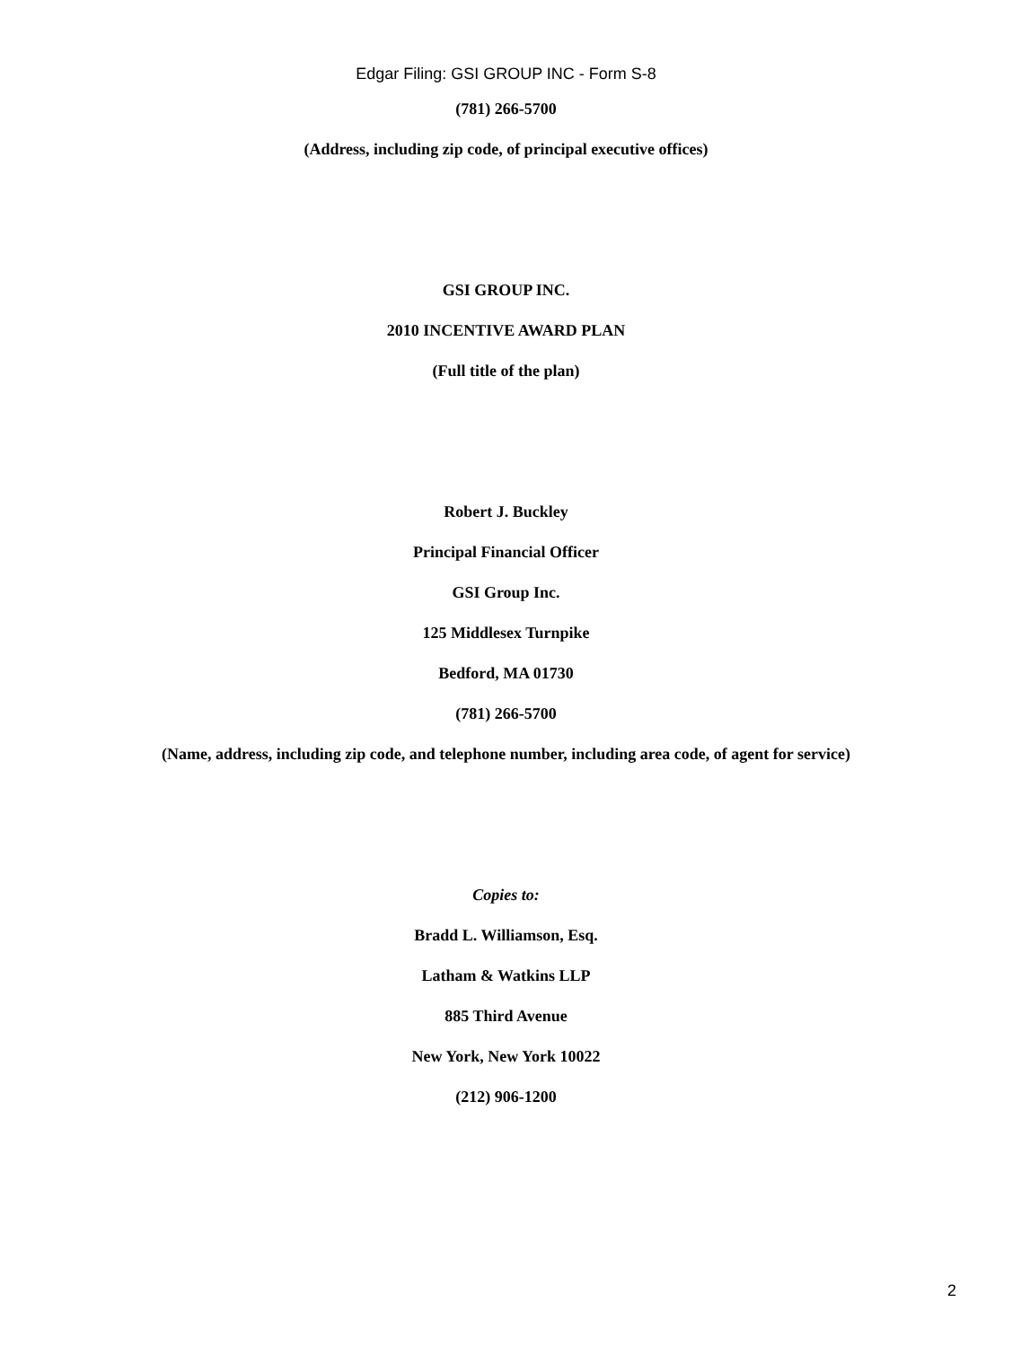Edgar Filing: GSI GROUP INC - Form S-8
(781) 266-5700
(Address, including zip code, of principal executive offices)
GSI GROUP INC.
2010 INCENTIVE AWARD PLAN
(Full title of the plan)
Robert J. Buckley
Principal Financial Officer
GSI Group Inc.
125 Middlesex Turnpike
Bedford, MA 01730
(781) 266-5700
(Name, address, including zip code, and telephone number, including area code, of agent for service)
Copies to:
Bradd L. Williamson, Esq.
Latham & Watkins LLP
885 Third Avenue
New York, New York 10022
(212) 906-1200
2